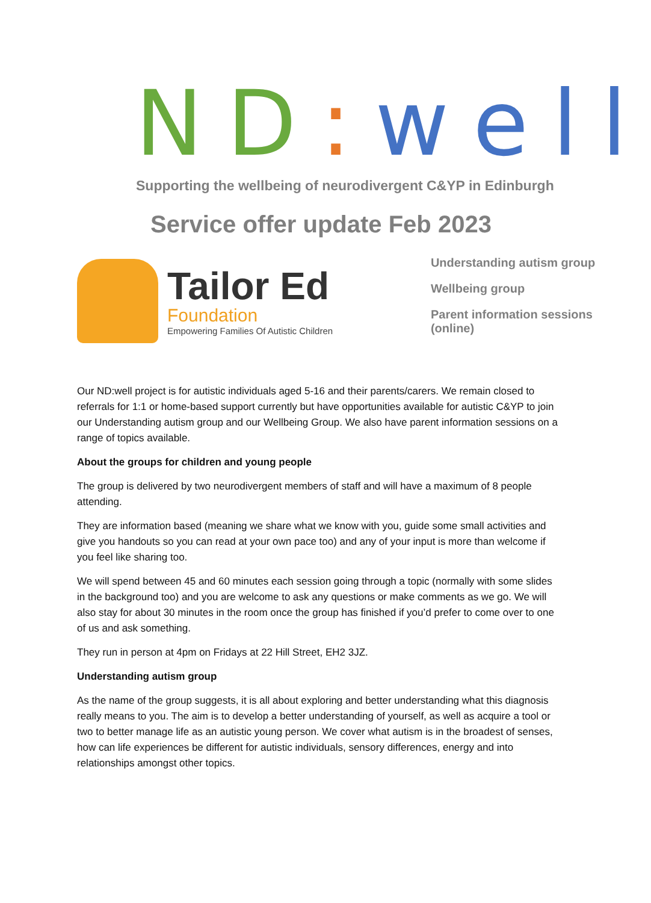ND: well
Supporting the wellbeing of neurodivergent C&YP in Edinburgh
Service offer update Feb 2023
Tailor Ed
Foundation
Empowering Families Of Autistic Children
Understanding autism group
Wellbeing group
Parent information sessions (online)
Our ND:well project is for autistic individuals aged 5-16 and their parents/carers. We remain closed to referrals for 1:1 or home-based support currently but have opportunities available for autistic C&YP to join our Understanding autism group and our Wellbeing Group. We also have parent information sessions on a range of topics available.
About the groups for children and young people
The group is delivered by two neurodivergent members of staff and will have a maximum of 8 people attending.
They are information based (meaning we share what we know with you, guide some small activities and give you handouts so you can read at your own pace too) and any of your input is more than welcome if you feel like sharing too.
We will spend between 45 and 60 minutes each session going through a topic (normally with some slides in the background too) and you are welcome to ask any questions or make comments as we go. We will also stay for about 30 minutes in the room once the group has finished if you’d prefer to come over to one of us and ask something.
They run in person at 4pm on Fridays at 22 Hill Street, EH2 3JZ.
Understanding autism group
As the name of the group suggests, it is all about exploring and better understanding what this diagnosis really means to you. The aim is to develop a better understanding of yourself, as well as acquire a tool or two to better manage life as an autistic young person. We cover what autism is in the broadest of senses, how can life experiences be different for autistic individuals, sensory differences, energy and into relationships amongst other topics.